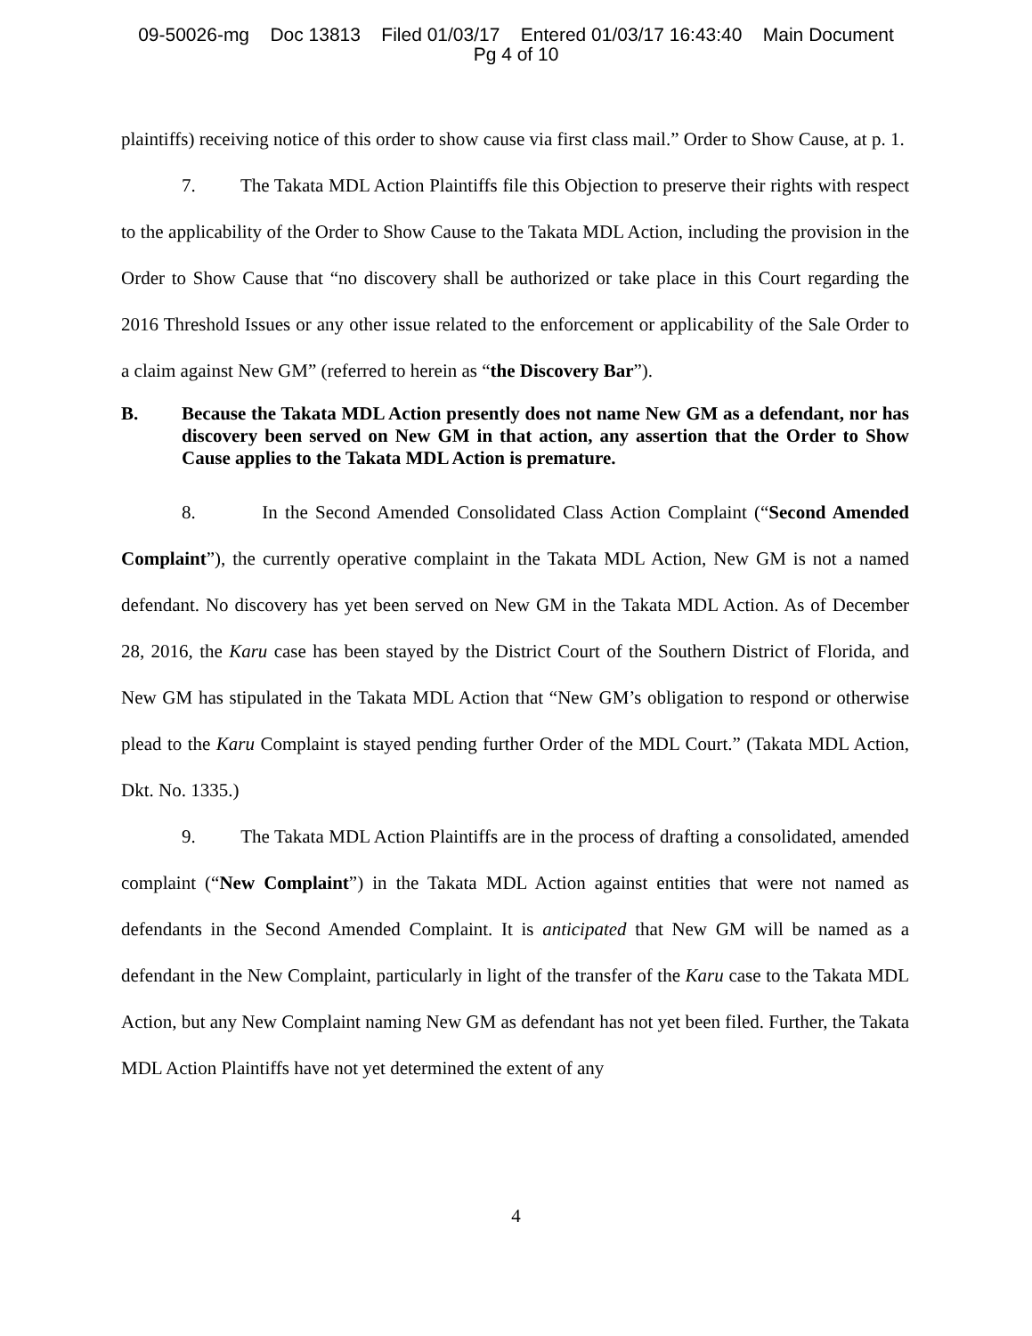09-50026-mg Doc 13813 Filed 01/03/17 Entered 01/03/17 16:43:40 Main Document
Pg 4 of 10
plaintiffs) receiving notice of this order to show cause via first class mail.” Order to Show Cause, at p. 1.
7. The Takata MDL Action Plaintiffs file this Objection to preserve their rights with respect to the applicability of the Order to Show Cause to the Takata MDL Action, including the provision in the Order to Show Cause that “no discovery shall be authorized or take place in this Court regarding the 2016 Threshold Issues or any other issue related to the enforcement or applicability of the Sale Order to a claim against New GM” (referred to herein as “the Discovery Bar”).
B. Because the Takata MDL Action presently does not name New GM as a defendant, nor has discovery been served on New GM in that action, any assertion that the Order to Show Cause applies to the Takata MDL Action is premature.
8. In the Second Amended Consolidated Class Action Complaint (“Second Amended Complaint”), the currently operative complaint in the Takata MDL Action, New GM is not a named defendant. No discovery has yet been served on New GM in the Takata MDL Action. As of December 28, 2016, the Karu case has been stayed by the District Court of the Southern District of Florida, and New GM has stipulated in the Takata MDL Action that “New GM’s obligation to respond or otherwise plead to the Karu Complaint is stayed pending further Order of the MDL Court.” (Takata MDL Action, Dkt. No. 1335.)
9. The Takata MDL Action Plaintiffs are in the process of drafting a consolidated, amended complaint (“New Complaint”) in the Takata MDL Action against entities that were not named as defendants in the Second Amended Complaint. It is anticipated that New GM will be named as a defendant in the New Complaint, particularly in light of the transfer of the Karu case to the Takata MDL Action, but any New Complaint naming New GM as defendant has not yet been filed. Further, the Takata MDL Action Plaintiffs have not yet determined the extent of any
4